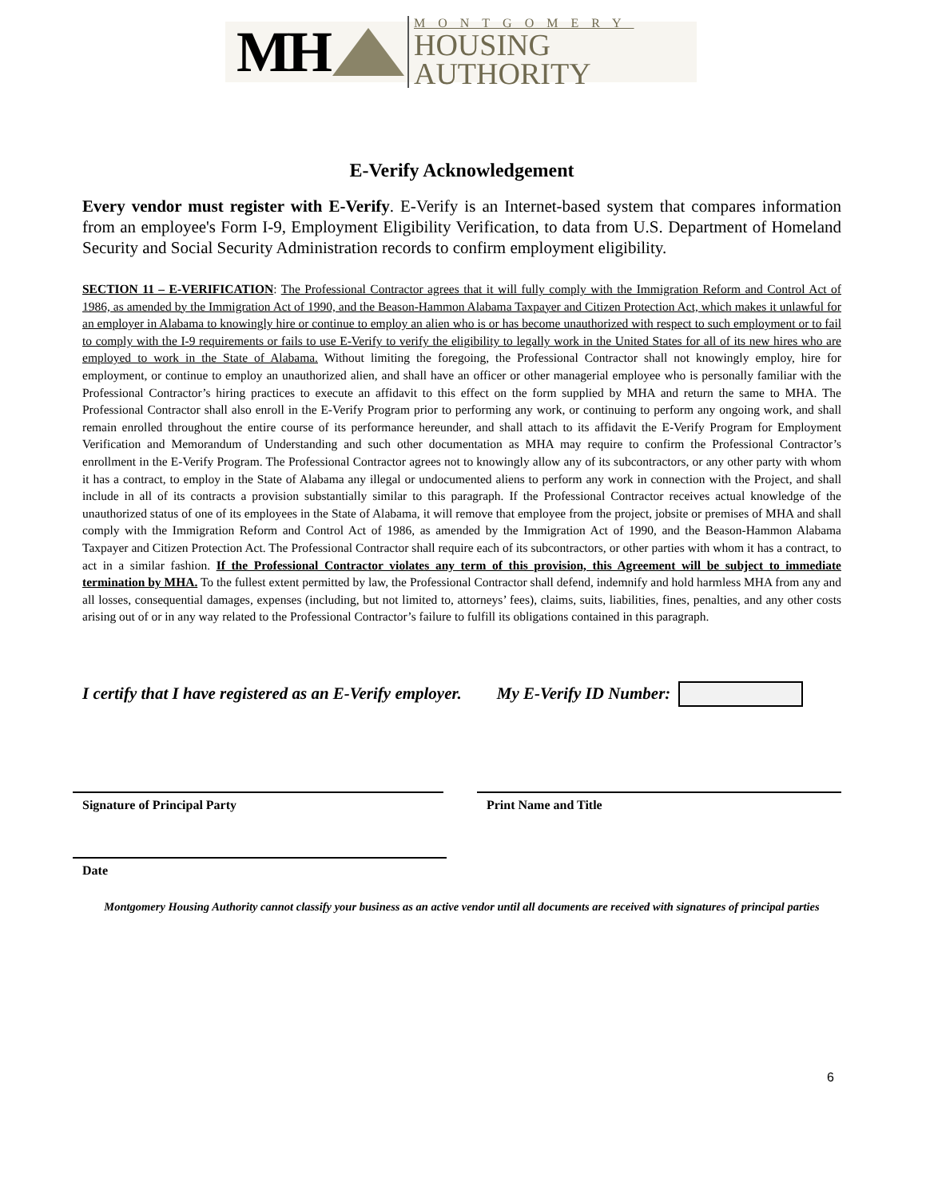MH
MONTGOMERY
HOUSING AUTHORITY
E-Verify Acknowledgement
Every vendor must register with E-Verify. E-Verify is an Internet-based system that compares information from an employee's Form I-9, Employment Eligibility Verification, to data from U.S. Department of Homeland Security and Social Security Administration records to confirm employment eligibility.
SECTION 11 – E-VERIFICATION: The Professional Contractor agrees that it will fully comply with the Immigration Reform and Control Act of 1986, as amended by the Immigration Act of 1990, and the Beason-Hammon Alabama Taxpayer and Citizen Protection Act, which makes it unlawful for an employer in Alabama to knowingly hire or continue to employ an alien who is or has become unauthorized with respect to such employment or to fail to comply with the I-9 requirements or fails to use E-Verify to verify the eligibility to legally work in the United States for all of its new hires who are employed to work in the State of Alabama. Without limiting the foregoing, the Professional Contractor shall not knowingly employ, hire for employment, or continue to employ an unauthorized alien, and shall have an officer or other managerial employee who is personally familiar with the Professional Contractor’s hiring practices to execute an affidavit to this effect on the form supplied by MHA and return the same to MHA. The Professional Contractor shall also enroll in the E-Verify Program prior to performing any work, or continuing to perform any ongoing work, and shall remain enrolled throughout the entire course of its performance hereunder, and shall attach to its affidavit the E-Verify Program for Employment Verification and Memorandum of Understanding and such other documentation as MHA may require to confirm the Professional Contractor’s enrollment in the E-Verify Program. The Professional Contractor agrees not to knowingly allow any of its subcontractors, or any other party with whom it has a contract, to employ in the State of Alabama any illegal or undocumented aliens to perform any work in connection with the Project, and shall include in all of its contracts a provision substantially similar to this paragraph. If the Professional Contractor receives actual knowledge of the unauthorized status of one of its employees in the State of Alabama, it will remove that employee from the project, jobsite or premises of MHA and shall comply with the Immigration Reform and Control Act of 1986, as amended by the Immigration Act of 1990, and the Beason-Hammon Alabama Taxpayer and Citizen Protection Act. The Professional Contractor shall require each of its subcontractors, or other parties with whom it has a contract, to act in a similar fashion. If the Professional Contractor violates any term of this provision, this Agreement will be subject to immediate termination by MHA. To the fullest extent permitted by law, the Professional Contractor shall defend, indemnify and hold harmless MHA from any and all losses, consequential damages, expenses (including, but not limited to, attorneys’ fees), claims, suits, liabilities, fines, penalties, and any other costs arising out of or in any way related to the Professional Contractor’s failure to fulfill its obligations contained in this paragraph.
I certify that I have registered as an E-Verify employer. My E-Verify ID Number:
Signature of Principal Party Print Name and Title
Date
Montgomery Housing Authority cannot classify your business as an active vendor until all documents are received with signatures of principal parties
6